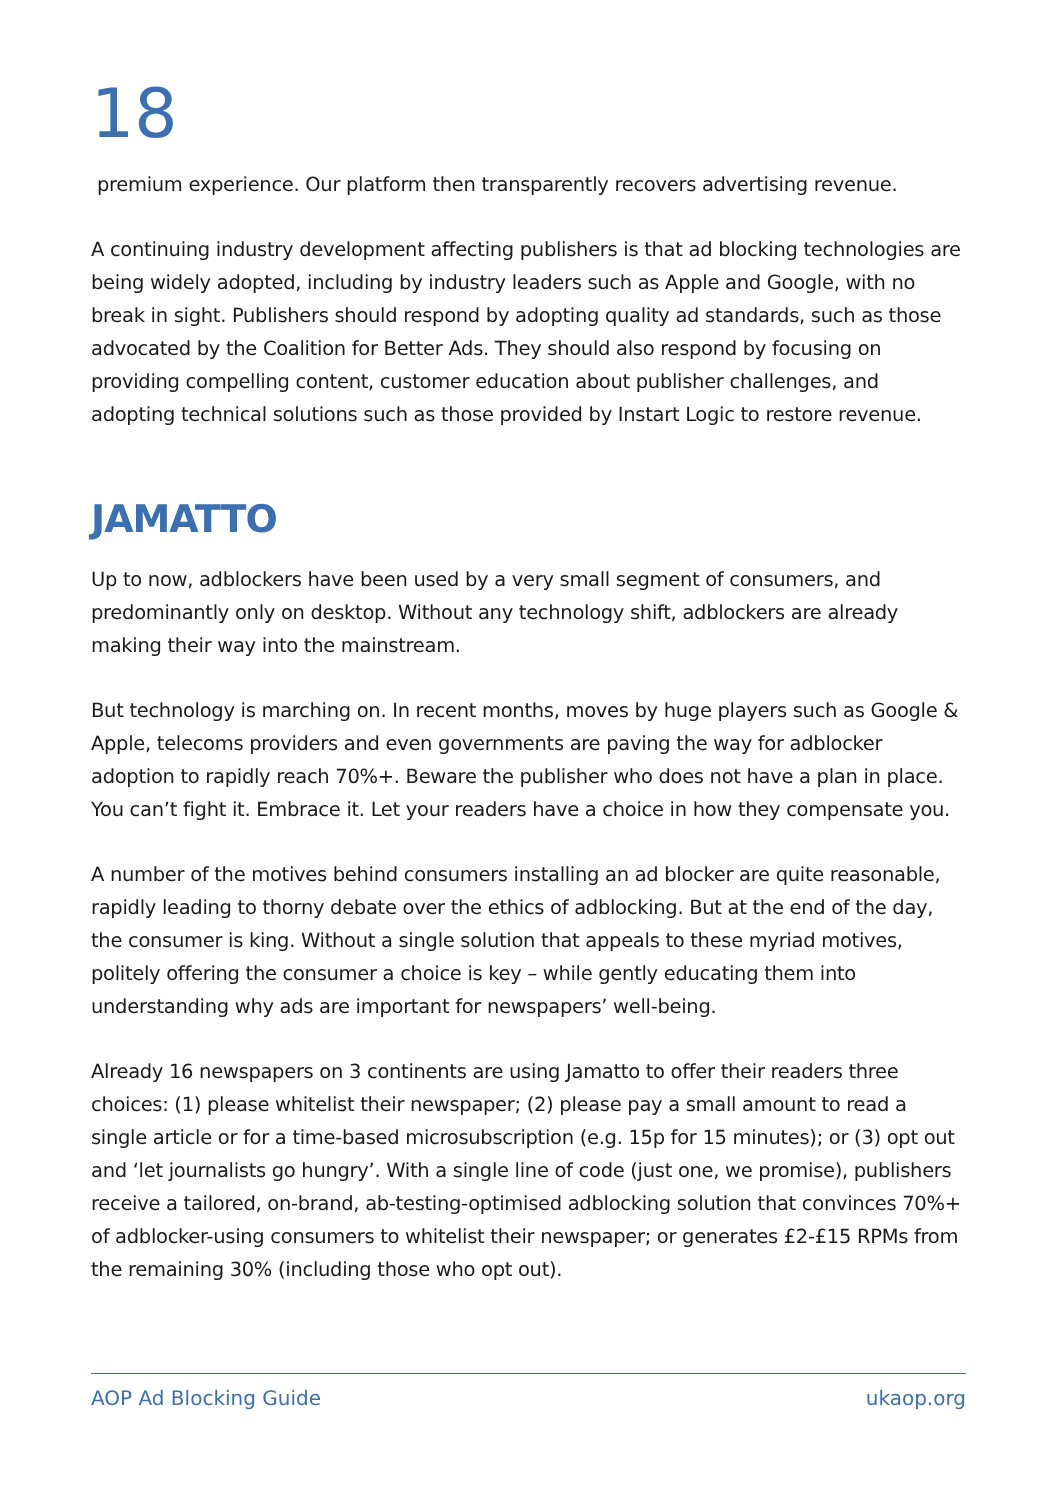18
premium experience. Our platform then transparently recovers advertising revenue.
A continuing industry development affecting publishers is that ad blocking technologies are being widely adopted, including by industry leaders such as Apple and Google, with no break in sight. Publishers should respond by adopting quality ad standards, such as those advocated by the Coalition for Better Ads. They should also respond by focusing on providing compelling content, customer education about publisher challenges, and adopting technical solutions such as those provided by Instart Logic to restore revenue.
JAMATTO
Up to now, adblockers have been used by a very small segment of consumers, and predominantly only on desktop. Without any technology shift, adblockers are already making their way into the mainstream.
But technology is marching on. In recent months, moves by huge players such as Google & Apple, telecoms providers and even governments are paving the way for adblocker adoption to rapidly reach 70%+. Beware the publisher who does not have a plan in place. You can’t fight it. Embrace it. Let your readers have a choice in how they compensate you.
A number of the motives behind consumers installing an ad blocker are quite reasonable, rapidly leading to thorny debate over the ethics of adblocking. But at the end of the day, the consumer is king. Without a single solution that appeals to these myriad motives, politely offering the consumer a choice is key – while gently educating them into understanding why ads are important for newspapers’ well-being.
Already 16 newspapers on 3 continents are using Jamatto to offer their readers three choices: (1) please whitelist their newspaper; (2) please pay a small amount to read a single article or for a time-based microsubscription (e.g. 15p for 15 minutes); or (3) opt out and ‘let journalists go hungry’. With a single line of code (just one, we promise), publishers receive a tailored, on-brand, ab-testing-optimised adblocking solution that convinces 70%+ of adblocker-using consumers to whitelist their newspaper; or generates £2-£15 RPMs from the remaining 30% (including those who opt out).
AOP Ad Blocking Guide ukaop.org